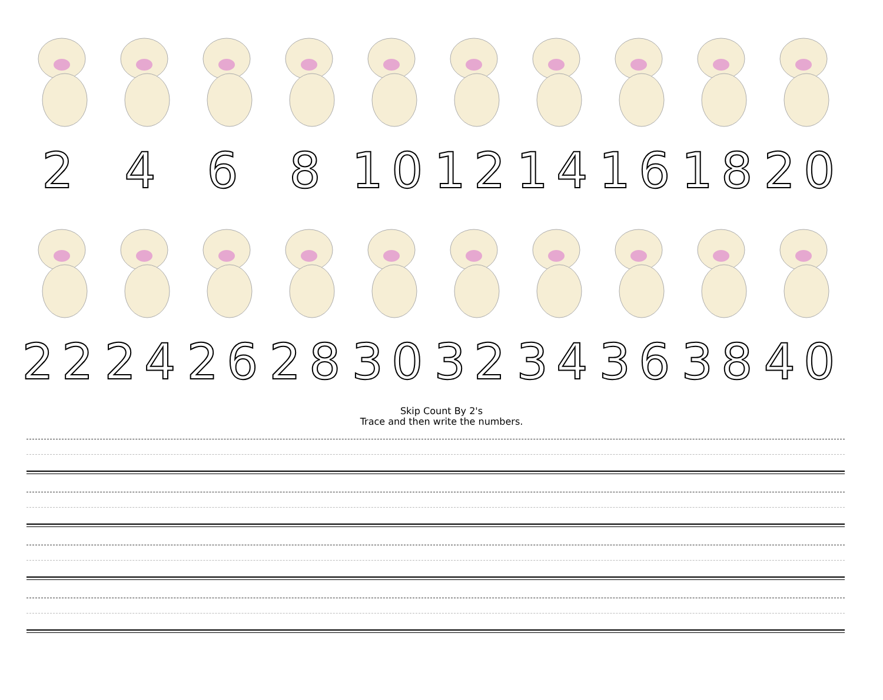2 4 6 8 10 12 14 16 18 20
22 24 26 28 30 32 34 36 38 40
Skip Count By 2's
Trace and then write the numbers.